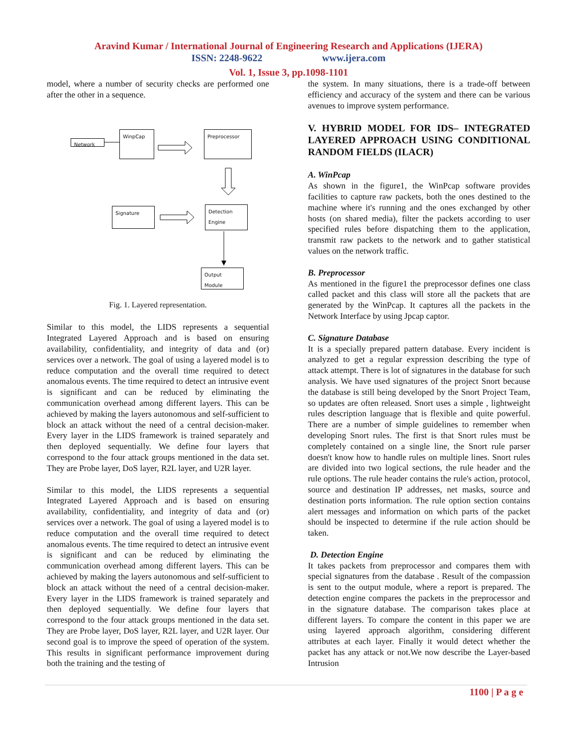Aravind Kumar / International Journal of Engineering Research and Applications (IJERA)
ISSN: 2248-9622 www.ijera.com
Vol. 1, Issue 3, pp.1098-1101
model, where a number of security checks are performed one after the other in a sequence.
Network
WinpCap Preprocessor
Signature
Detection
Engine
Output
Module
Fig. 1. Layered representation.
Similar to this model, the LIDS represents a sequential Integrated Layered Approach and is based on ensuring availability, confidentiality, and integrity of data and (or) services over a network. The goal of using a layered model is to reduce computation and the overall time required to detect anomalous events. The time required to detect an intrusive event is significant and can be reduced by eliminating the communication overhead among different layers. This can be achieved by making the layers autonomous and self-sufficient to block an attack without the need of a central decision-maker. Every layer in the LIDS framework is trained separately and then deployed sequentially. We define four layers that correspond to the four attack groups mentioned in the data set. They are Probe layer, DoS layer, R2L layer, and U2R layer.
Similar to this model, the LIDS represents a sequential Integrated Layered Approach and is based on ensuring availability, confidentiality, and integrity of data and (or) services over a network. The goal of using a layered model is to reduce computation and the overall time required to detect anomalous events. The time required to detect an intrusive event is significant and can be reduced by eliminating the communication overhead among different layers. This can be achieved by making the layers autonomous and self-sufficient to block an attack without the need of a central decision-maker. Every layer in the LIDS framework is trained separately and then deployed sequentially. We define four layers that correspond to the four attack groups mentioned in the data set. They are Probe layer, DoS layer, R2L layer, and U2R layer. Our second goal is to improve the speed of operation of the system. This results in significant performance improvement during both the training and the testing of
the system. In many situations, there is a trade-off between efficiency and accuracy of the system and there can be various avenues to improve system performance.
V. HYBRID MODEL FOR IDS– INTEGRATED LAYERED APPROACH USING CONDITIONAL RANDOM FIELDS (ILACR)
A. WinPcap
As shown in the figure1, the WinPcap software provides facilities to capture raw packets, both the ones destined to the machine where it's running and the ones exchanged by other hosts (on shared media), filter the packets according to user specified rules before dispatching them to the application, transmit raw packets to the network and to gather statistical values on the network traffic.
B. Preprocessor
As mentioned in the figure1 the preprocessor defines one class called packet and this class will store all the packets that are generated by the WinPcap. It captures all the packets in the Network Interface by using Jpcap captor.
C. Signature Database
It is a specially prepared pattern database. Every incident is analyzed to get a regular expression describing the type of attack attempt. There is lot of signatures in the database for such analysis. We have used signatures of the project Snort because the database is still being developed by the Snort Project Team, so updates are often released. Snort uses a simple , lightweight rules description language that is flexible and quite powerful. There are a number of simple guidelines to remember when developing Snort rules. The first is that Snort rules must be completely contained on a single line, the Snort rule parser doesn't know how to handle rules on multiple lines. Snort rules are divided into two logical sections, the rule header and the rule options. The rule header contains the rule's action, protocol, source and destination IP addresses, net masks, source and destination ports information. The rule option section contains alert messages and information on which parts of the packet should be inspected to determine if the rule action should be taken.
D. Detection Engine
It takes packets from preprocessor and compares them with special signatures from the database . Result of the compassion is sent to the output module, where a report is prepared. The detection engine compares the packets in the preprocessor and in the signature database. The comparison takes place at different layers. To compare the content in this paper we are using layered approach algorithm, considering different attributes at each layer. Finally it would detect whether the packet has any attack or not.We now describe the Layer-based Intrusion
1100 | P a g e